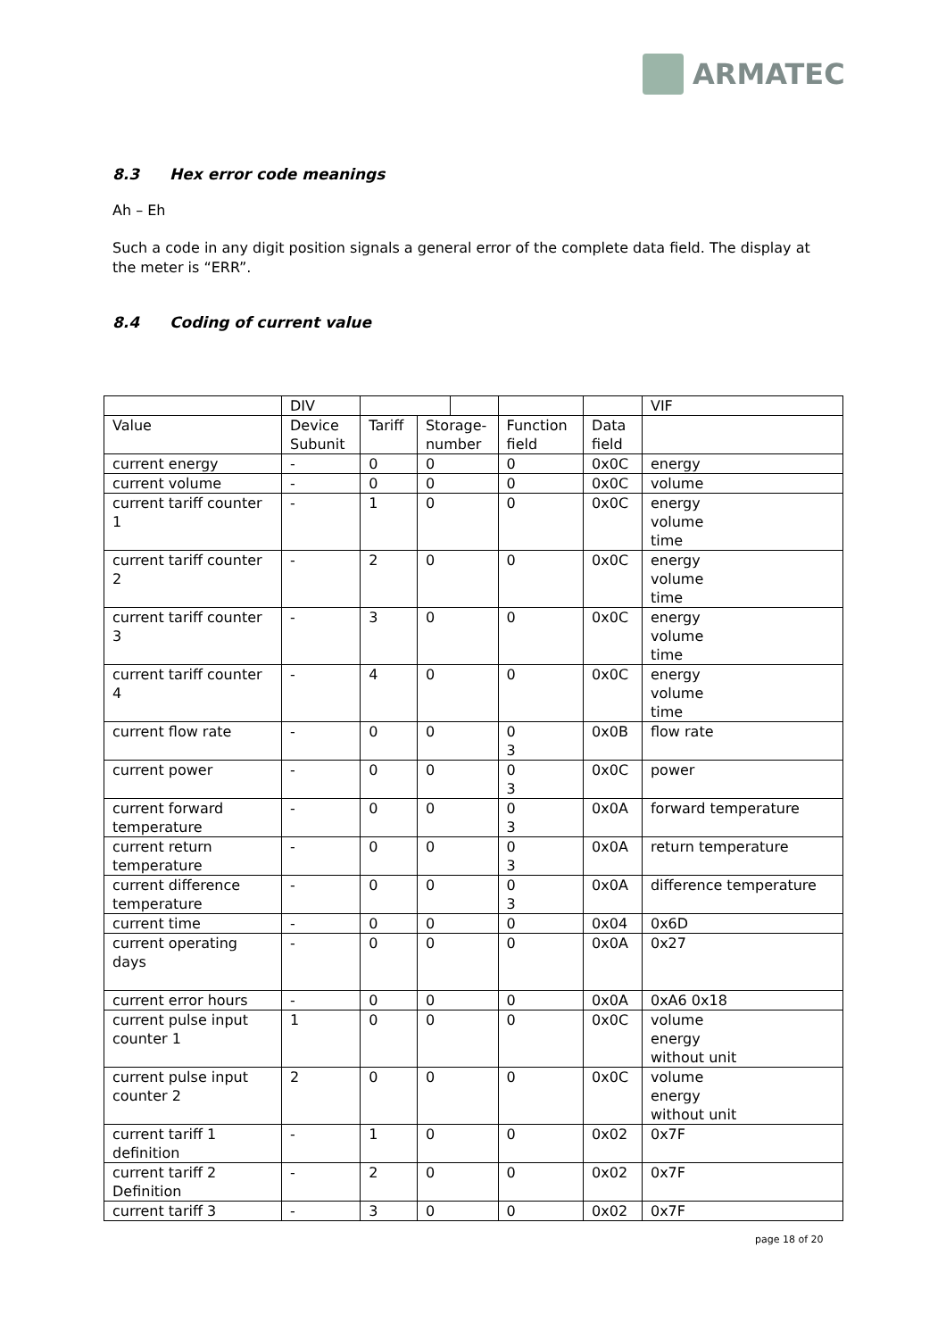ARMATEC
8.3 Hex error code meanings
Ah – Eh
Such a code in any digit position signals a general error of the complete data field. The display at the meter is “ERR”.
8.4 Coding of current value
| | DIV | | | | | | VIF |
| Value | Device Subunit | Tariff | Storage- number | | Function field | Data field | |
| current energy | - | 0 | 0 | | 0 | 0x0C | energy |
| current volume | - | 0 | 0 | | 0 | 0x0C | volume |
| current tariff counter 1 | - | 1 | 0 | | 0 | 0x0C | energy volume time |
| current tariff counter 2 | - | 2 | 0 | | 0 | 0x0C | energy volume time |
| current tariff counter 3 | - | 3 | 0 | | 0 | 0x0C | energy volume time |
| current tariff counter 4 | - | 4 | 0 | | 0 | 0x0C | energy volume time |
| current flow rate | - | 0 | 0 | | 0 3 | 0x0B | flow rate |
| current power | - | 0 | 0 | | 0 3 | 0x0C | power |
| current forward temperature | - | 0 | 0 | | 0 3 | 0x0A | forward temperature |
| current return temperature | - | 0 | 0 | | 0 3 | 0x0A | return temperature |
| current difference temperature | - | 0 | 0 | | 0 3 | 0x0A | difference temperature |
| current time | - | 0 | 0 | | 0 | 0x04 | 0x6D |
| current operating days | - | 0 | 0 | | 0 | 0x0A | 0x27 |
| current error hours | - | 0 | 0 | | 0 | 0x0A | 0xA6 0x18 |
| current pulse input counter 1 | 1 | 0 | 0 | | 0 | 0x0C | volume energy without unit |
| current pulse input counter 2 | 2 | 0 | 0 | | 0 | 0x0C | volume energy without unit |
| current tariff 1 definition | - | 1 | 0 | | 0 | 0x02 | 0x7F |
| current tariff 2 Definition | - | 2 | 0 | | 0 | 0x02 | 0x7F |
| current tariff 3 | - | 3 | 0 | | 0 | 0x02 | 0x7F |
page 18 of 20